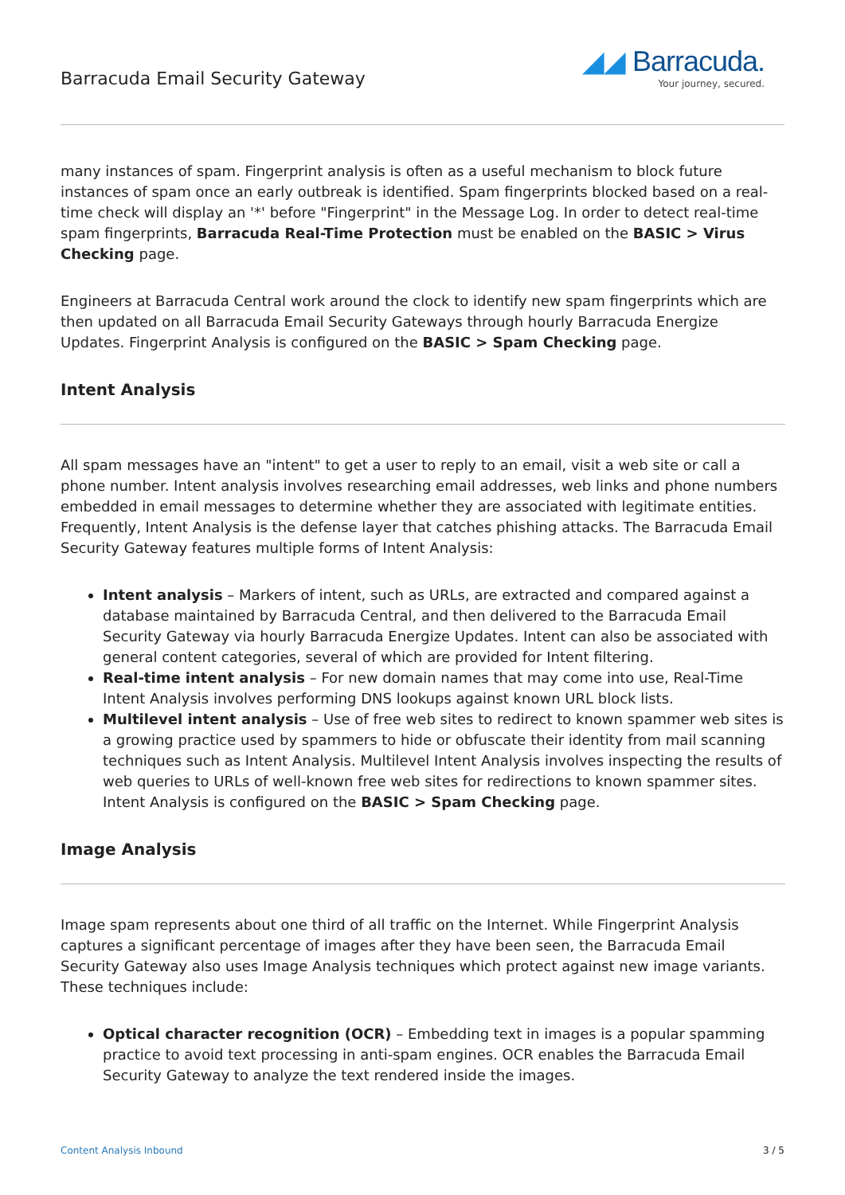Barracuda Email Security Gateway
◢◢ Barracuda.
Your journey, secured.
many instances of spam. Fingerprint analysis is often as a useful mechanism to block future instances of spam once an early outbreak is identified. Spam fingerprints blocked based on a real-time check will display an '*' before "Fingerprint" in the Message Log. In order to detect real-time spam fingerprints, Barracuda Real-Time Protection must be enabled on the BASIC > Virus Checking page.
Engineers at Barracuda Central work around the clock to identify new spam fingerprints which are then updated on all Barracuda Email Security Gateways through hourly Barracuda Energize Updates. Fingerprint Analysis is configured on the BASIC > Spam Checking page.
Intent Analysis
All spam messages have an "intent" to get a user to reply to an email, visit a web site or call a phone number. Intent analysis involves researching email addresses, web links and phone numbers embedded in email messages to determine whether they are associated with legitimate entities. Frequently, Intent Analysis is the defense layer that catches phishing attacks. The Barracuda Email Security Gateway features multiple forms of Intent Analysis:
Intent analysis – Markers of intent, such as URLs, are extracted and compared against a database maintained by Barracuda Central, and then delivered to the Barracuda Email Security Gateway via hourly Barracuda Energize Updates. Intent can also be associated with general content categories, several of which are provided for Intent filtering.
Real-time intent analysis – For new domain names that may come into use, Real-Time Intent Analysis involves performing DNS lookups against known URL block lists.
Multilevel intent analysis – Use of free web sites to redirect to known spammer web sites is a growing practice used by spammers to hide or obfuscate their identity from mail scanning techniques such as Intent Analysis. Multilevel Intent Analysis involves inspecting the results of web queries to URLs of well-known free web sites for redirections to known spammer sites. Intent Analysis is configured on the BASIC > Spam Checking page.
Image Analysis
Image spam represents about one third of all traffic on the Internet. While Fingerprint Analysis captures a significant percentage of images after they have been seen, the Barracuda Email Security Gateway also uses Image Analysis techniques which protect against new image variants. These techniques include:
Optical character recognition (OCR) – Embedding text in images is a popular spamming practice to avoid text processing in anti-spam engines. OCR enables the Barracuda Email Security Gateway to analyze the text rendered inside the images.
Content Analysis Inbound 3 / 5